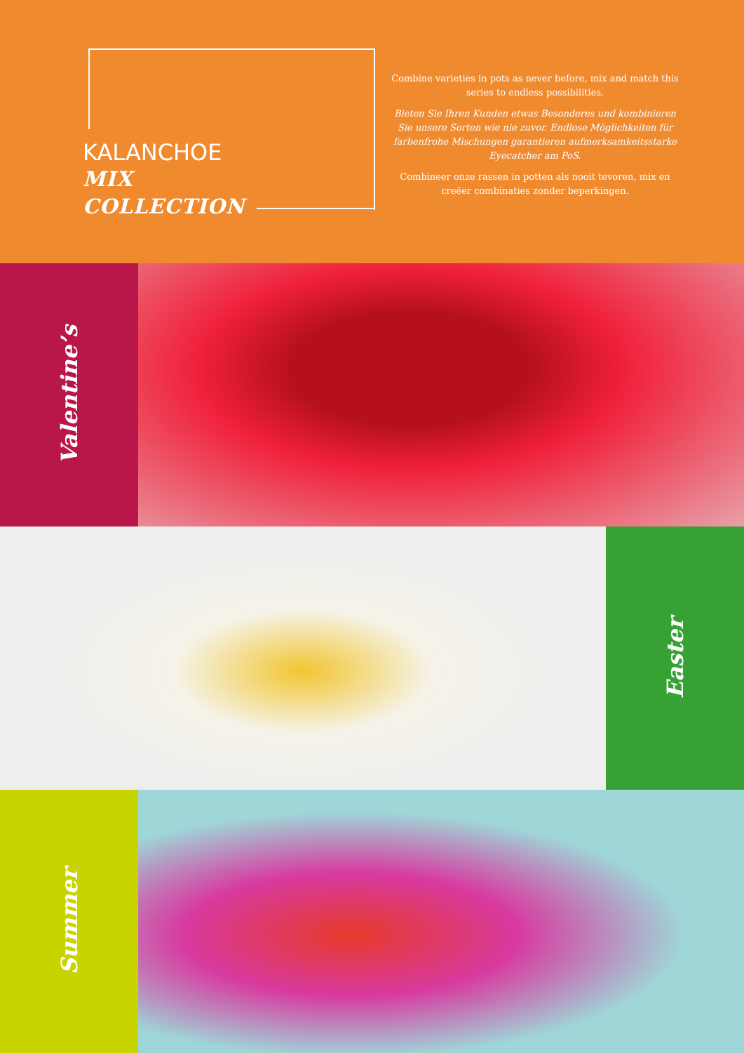KALANCHOE
MIX
COLLECTION
Combine varieties in pots as never before, mix and match this series to endless possibilities.
Bieten Sie Ihren Kunden etwas Besonderes und kombinieren Sie unsere Sorten wie nie zuvor. Endlose Möglichkeiten für farbenfrohe Mischungen garantieren aufmerksamkeitsstarke Eyecatcher am PoS.
Combineer onze rassen in potten als nooit tevoren, mix en creëer combinaties zonder beperkingen.
Valentine’s
Easter
Summer